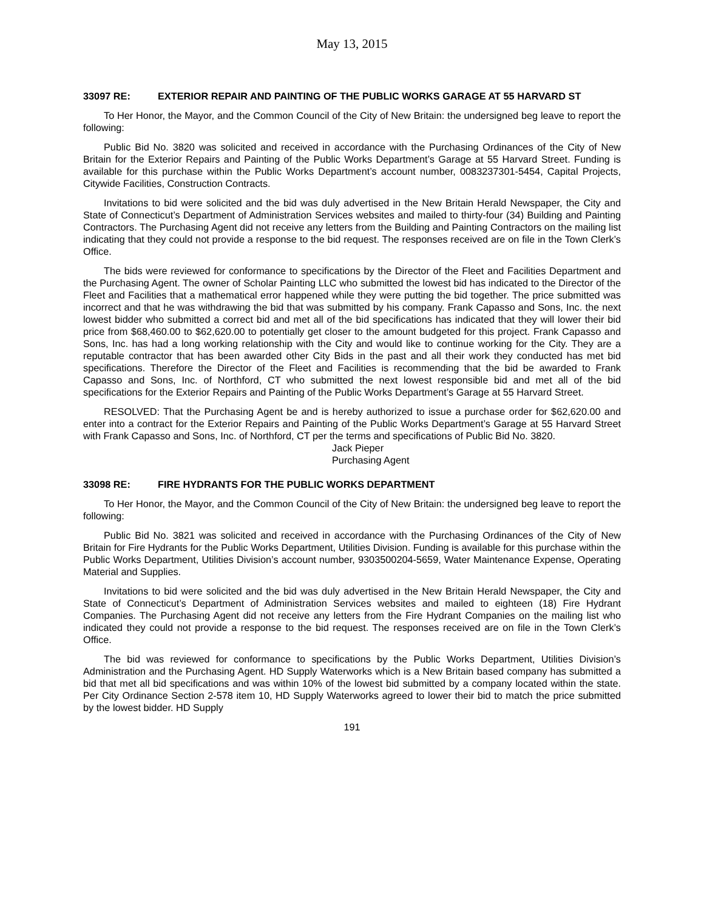May 13, 2015
33097 RE: EXTERIOR REPAIR AND PAINTING OF THE PUBLIC WORKS GARAGE AT 55 HARVARD ST
To Her Honor, the Mayor, and the Common Council of the City of New Britain: the undersigned beg leave to report the following:
Public Bid No. 3820 was solicited and received in accordance with the Purchasing Ordinances of the City of New Britain for the Exterior Repairs and Painting of the Public Works Department’s Garage at 55 Harvard Street. Funding is available for this purchase within the Public Works Department’s account number, 0083237301-5454, Capital Projects, Citywide Facilities, Construction Contracts.
Invitations to bid were solicited and the bid was duly advertised in the New Britain Herald Newspaper, the City and State of Connecticut’s Department of Administration Services websites and mailed to thirty-four (34) Building and Painting Contractors. The Purchasing Agent did not receive any letters from the Building and Painting Contractors on the mailing list indicating that they could not provide a response to the bid request. The responses received are on file in the Town Clerk’s Office.
The bids were reviewed for conformance to specifications by the Director of the Fleet and Facilities Department and the Purchasing Agent. The owner of Scholar Painting LLC who submitted the lowest bid has indicated to the Director of the Fleet and Facilities that a mathematical error happened while they were putting the bid together. The price submitted was incorrect and that he was withdrawing the bid that was submitted by his company. Frank Capasso and Sons, Inc. the next lowest bidder who submitted a correct bid and met all of the bid specifications has indicated that they will lower their bid price from $68,460.00 to $62,620.00 to potentially get closer to the amount budgeted for this project. Frank Capasso and Sons, Inc. has had a long working relationship with the City and would like to continue working for the City. They are a reputable contractor that has been awarded other City Bids in the past and all their work they conducted has met bid specifications. Therefore the Director of the Fleet and Facilities is recommending that the bid be awarded to Frank Capasso and Sons, Inc. of Northford, CT who submitted the next lowest responsible bid and met all of the bid specifications for the Exterior Repairs and Painting of the Public Works Department’s Garage at 55 Harvard Street.
RESOLVED: That the Purchasing Agent be and is hereby authorized to issue a purchase order for $62,620.00 and enter into a contract for the Exterior Repairs and Painting of the Public Works Department’s Garage at 55 Harvard Street with Frank Capasso and Sons, Inc. of Northford, CT per the terms and specifications of Public Bid No. 3820.
Jack Pieper
Purchasing Agent
33098 RE: FIRE HYDRANTS FOR THE PUBLIC WORKS DEPARTMENT
To Her Honor, the Mayor, and the Common Council of the City of New Britain: the undersigned beg leave to report the following:
Public Bid No. 3821 was solicited and received in accordance with the Purchasing Ordinances of the City of New Britain for Fire Hydrants for the Public Works Department, Utilities Division. Funding is available for this purchase within the Public Works Department, Utilities Division’s account number, 9303500204-5659, Water Maintenance Expense, Operating Material and Supplies.
Invitations to bid were solicited and the bid was duly advertised in the New Britain Herald Newspaper, the City and State of Connecticut’s Department of Administration Services websites and mailed to eighteen (18) Fire Hydrant Companies. The Purchasing Agent did not receive any letters from the Fire Hydrant Companies on the mailing list who indicated they could not provide a response to the bid request. The responses received are on file in the Town Clerk’s Office.
The bid was reviewed for conformance to specifications by the Public Works Department, Utilities Division’s Administration and the Purchasing Agent. HD Supply Waterworks which is a New Britain based company has submitted a bid that met all bid specifications and was within 10% of the lowest bid submitted by a company located within the state. Per City Ordinance Section 2-578 item 10, HD Supply Waterworks agreed to lower their bid to match the price submitted by the lowest bidder. HD Supply
191